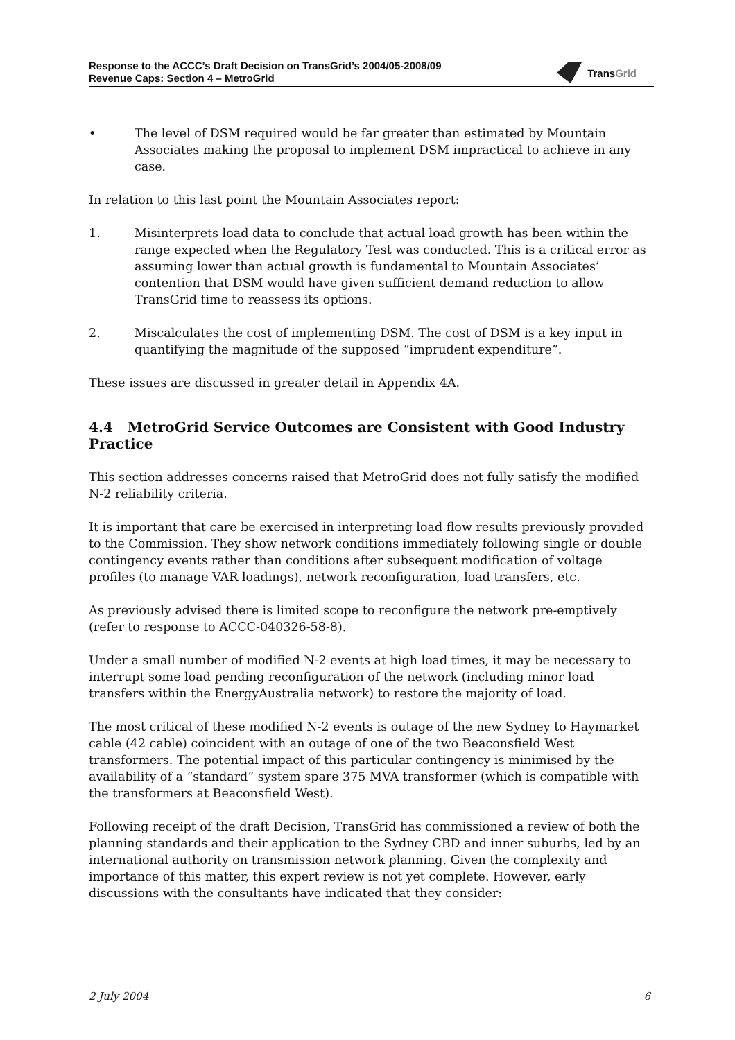Response to the ACCC’s Draft Decision on TransGrid’s 2004/05-2008/09
Revenue Caps: Section 4 – MetroGrid
TransGrid
• The level of DSM required would be far greater than estimated by Mountain Associates making the proposal to implement DSM impractical to achieve in any case.
In relation to this last point the Mountain Associates report:
1. Misinterprets load data to conclude that actual load growth has been within the range expected when the Regulatory Test was conducted. This is a critical error as assuming lower than actual growth is fundamental to Mountain Associates’ contention that DSM would have given sufficient demand reduction to allow TransGrid time to reassess its options.
2. Miscalculates the cost of implementing DSM. The cost of DSM is a key input in quantifying the magnitude of the supposed “imprudent expenditure”.
These issues are discussed in greater detail in Appendix 4A.
4.4 MetroGrid Service Outcomes are Consistent with Good Industry Practice
This section addresses concerns raised that MetroGrid does not fully satisfy the modified N-2 reliability criteria.
It is important that care be exercised in interpreting load flow results previously provided to the Commission. They show network conditions immediately following single or double contingency events rather than conditions after subsequent modification of voltage profiles (to manage VAR loadings), network reconfiguration, load transfers, etc.
As previously advised there is limited scope to reconfigure the network pre-emptively (refer to response to ACCC-040326-58-8).
Under a small number of modified N-2 events at high load times, it may be necessary to interrupt some load pending reconfiguration of the network (including minor load transfers within the EnergyAustralia network) to restore the majority of load.
The most critical of these modified N-2 events is outage of the new Sydney to Haymarket cable (42 cable) coincident with an outage of one of the two Beaconsfield West transformers. The potential impact of this particular contingency is minimised by the availability of a “standard” system spare 375 MVA transformer (which is compatible with the transformers at Beaconsfield West).
Following receipt of the draft Decision, TransGrid has commissioned a review of both the planning standards and their application to the Sydney CBD and inner suburbs, led by an international authority on transmission network planning. Given the complexity and importance of this matter, this expert review is not yet complete. However, early discussions with the consultants have indicated that they consider:
2 July 2004 6